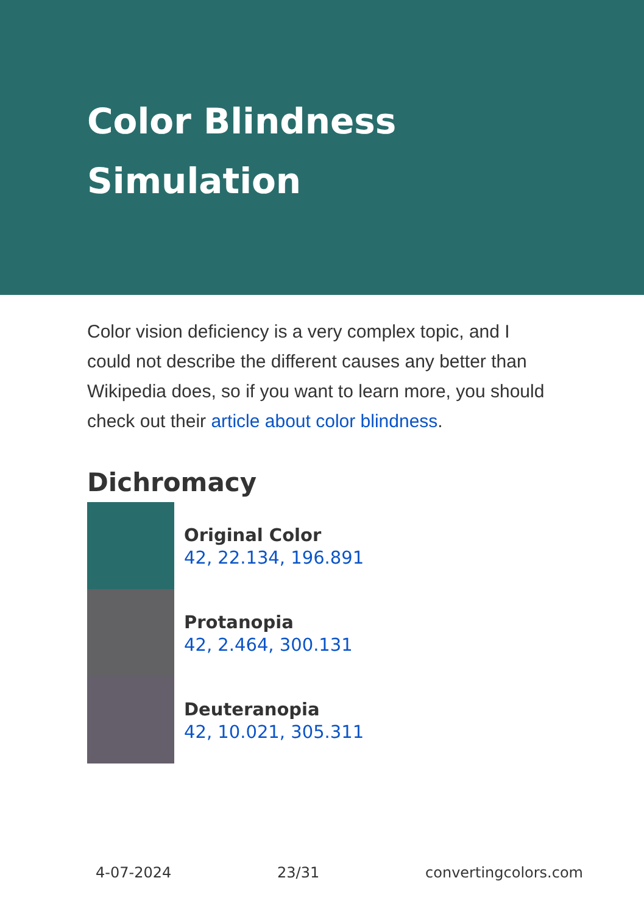Color Blindness Simulation
Color vision deficiency is a very complex topic, and I could not describe the different causes any better than Wikipedia does, so if you want to learn more, you should check out their article about color blindness.
Dichromacy
Original Color
42, 22.134, 196.891
Protanopia
42, 2.464, 300.131
Deuteranopia
42, 10.021, 305.311
4-07-2024 23/31 convertingcolors.com